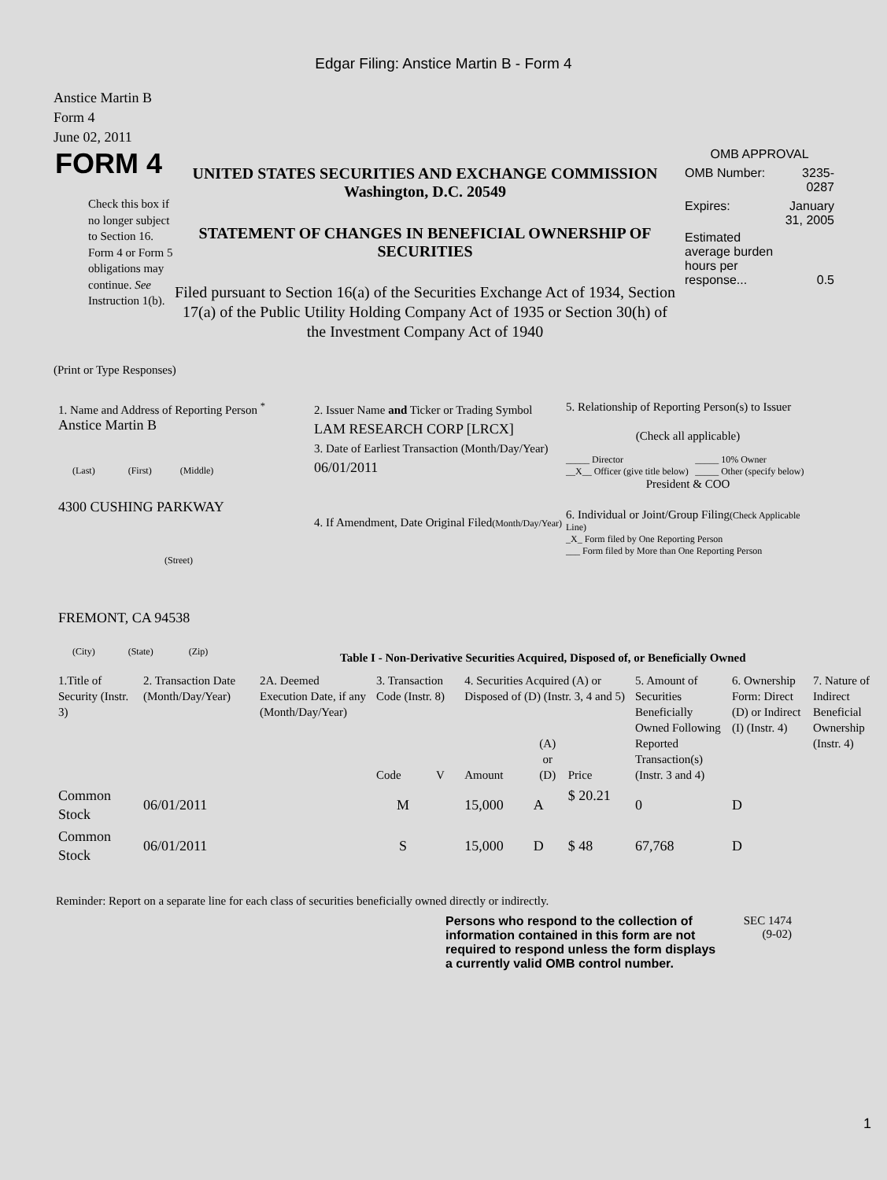Edgar Filing: Anstice Martin B - Form 4
Anstice Martin B
Form 4
June 02, 2011
FORM 4
Check this box if no longer subject to Section 16. Form 4 or Form 5 obligations may continue. See Instruction 1(b).
UNITED STATES SECURITIES AND EXCHANGE COMMISSION
Washington, D.C. 20549
STATEMENT OF CHANGES IN BENEFICIAL OWNERSHIP OF SECURITIES
Filed pursuant to Section 16(a) of the Securities Exchange Act of 1934, Section 17(a) of the Public Utility Holding Company Act of 1935 or Section 30(h) of the Investment Company Act of 1940
OMB APPROVAL
| OMB Number: | 3235-0287 |
| Expires: | January 31, 2005 |
| Estimated average burden hours per response... | 0.5 |
(Print or Type Responses)
1. Name and Address of Reporting Person <sup>*</sup>
Anstice Martin B
(Last) (First) (Middle)
4300 CUSHING PARKWAY
(Street)
FREMONT, CA 94538
(City) (State) (Zip)
2. Issuer Name and Ticker or Trading Symbol
LAM RESEARCH CORP [LRCX]
3. Date of Earliest Transaction (Month/Day/Year)
06/01/2011
4. If Amendment, Date Original Filed(Month/Day/Year)
5. Relationship of Reporting Person(s) to Issuer
(Check all applicable)
| _____ Director | _____ 10% Owner |
| __X__ Officer (give title below) | _____ Other (specify below) |
President & COO
6. Individual or Joint/Group Filing(Check Applicable Line)
_X_ Form filed by One Reporting Person
___ Form filed by More than One Reporting Person
Table I - Non-Derivative Securities Acquired, Disposed of, or Beneficially Owned
| 1.Title of Security (Instr. 3) | 2. Transaction Date (Month/Day/Year) | 2A. Deemed Execution Date, if any (Month/Day/Year) | 3. Transaction Code (Instr. 8) | | 4. Securities Acquired (A) or Disposed of (D) (Instr. 3, 4 and 5) | | | 5. Amount of Securities Beneficially Owned Following Reported Transaction(s) (Instr. 3 and 4) | 6. Ownership Form: Direct (D) or Indirect (I) (Instr. 4) | 7. Nature of Indirect Beneficial Ownership (Instr. 4) |
| --- | --- | --- | --- | --- | --- | --- | --- | --- | --- | --- |
| | | | Code | V | Amount | (A) or (D) | Price | | | |
| Common Stock | 06/01/2011 | | M | | 15,000 | A | $ 20.21 | 0 | D | |
| Common Stock | 06/01/2011 | | S | | 15,000 | D | $ 48 | 67,768 | D | |
Reminder: Report on a separate line for each class of securities beneficially owned directly or indirectly.
Persons who respond to the collection of information contained in this form are not required to respond unless the form displays a currently valid OMB control number.
SEC 1474
(9-02)
1